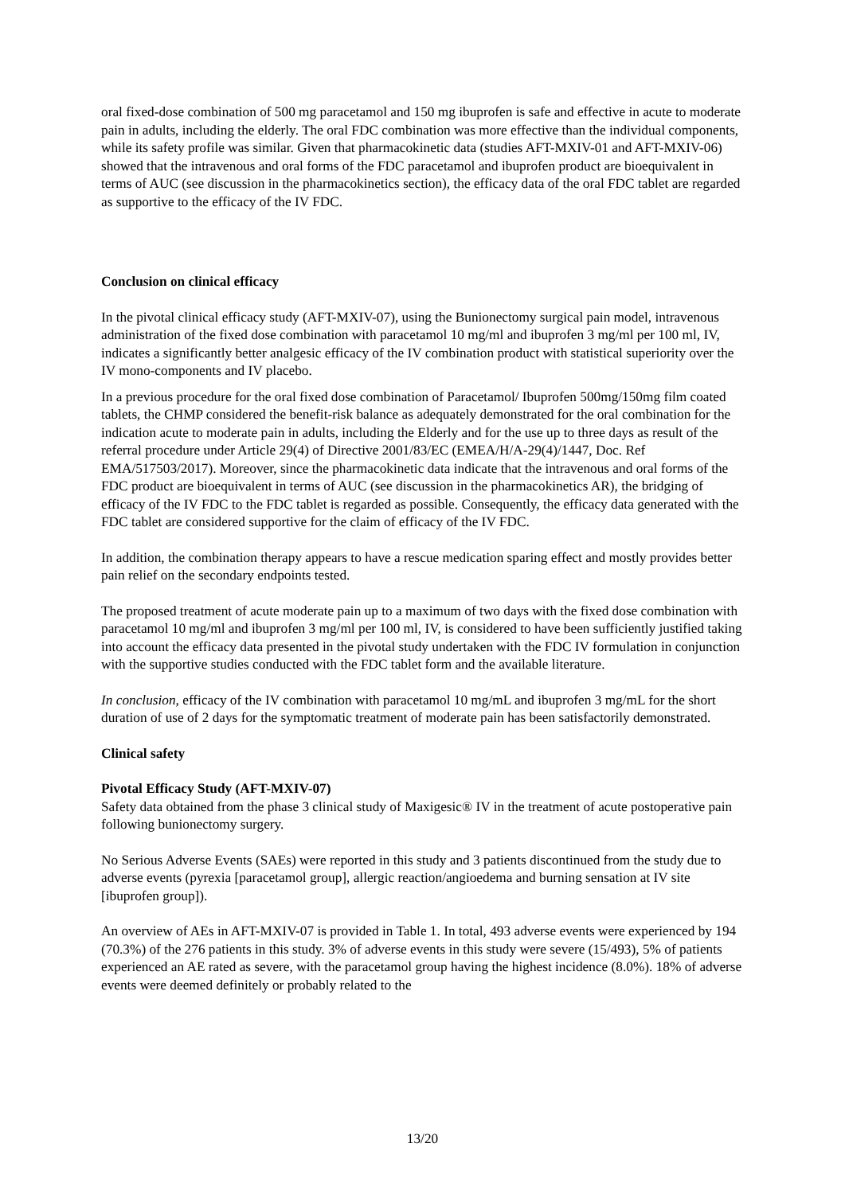oral fixed-dose combination of 500 mg paracetamol and 150 mg ibuprofen is safe and effective in acute to moderate pain in adults, including the elderly. The oral FDC combination was more effective than the individual components, while its safety profile was similar. Given that pharmacokinetic data (studies AFT-MXIV-01 and AFT-MXIV-06) showed that the intravenous and oral forms of the FDC paracetamol and ibuprofen product are bioequivalent in terms of AUC (see discussion in the pharmacokinetics section), the efficacy data of the oral FDC tablet are regarded as supportive to the efficacy of the IV FDC.
Conclusion on clinical efficacy
In the pivotal clinical efficacy study (AFT-MXIV-07), using the Bunionectomy surgical pain model, intravenous administration of the fixed dose combination with paracetamol 10 mg/ml and ibuprofen 3 mg/ml per 100 ml, IV, indicates a significantly better analgesic efficacy of the IV combination product with statistical superiority over the IV mono-components and IV placebo.
In a previous procedure for the oral fixed dose combination of Paracetamol/ Ibuprofen 500mg/150mg film coated tablets, the CHMP considered the benefit-risk balance as adequately demonstrated for the oral combination for the indication acute to moderate pain in adults, including the Elderly and for the use up to three days as result of the referral procedure under Article 29(4) of Directive 2001/83/EC (EMEA/H/A-29(4)/1447, Doc. Ref EMA/517503/2017). Moreover, since the pharmacokinetic data indicate that the intravenous and oral forms of the FDC product are bioequivalent in terms of AUC (see discussion in the pharmacokinetics AR), the bridging of efficacy of the IV FDC to the FDC tablet is regarded as possible. Consequently, the efficacy data generated with the FDC tablet are considered supportive for the claim of efficacy of the IV FDC.
In addition, the combination therapy appears to have a rescue medication sparing effect and mostly provides better pain relief on the secondary endpoints tested.
The proposed treatment of acute moderate pain up to a maximum of two days with the fixed dose combination with paracetamol 10 mg/ml and ibuprofen 3 mg/ml per 100 ml, IV, is considered to have been sufficiently justified taking into account the efficacy data presented in the pivotal study undertaken with the FDC IV formulation in conjunction with the supportive studies conducted with the FDC tablet form and the available literature.
In conclusion, efficacy of the IV combination with paracetamol 10 mg/mL and ibuprofen 3 mg/mL for the short duration of use of 2 days for the symptomatic treatment of moderate pain has been satisfactorily demonstrated.
Clinical safety
Pivotal Efficacy Study (AFT-MXIV-07)
Safety data obtained from the phase 3 clinical study of Maxigesic® IV in the treatment of acute postoperative pain following bunionectomy surgery.
No Serious Adverse Events (SAEs) were reported in this study and 3 patients discontinued from the study due to adverse events (pyrexia [paracetamol group], allergic reaction/angioedema and burning sensation at IV site [ibuprofen group]).
An overview of AEs in AFT-MXIV-07 is provided in Table 1. In total, 493 adverse events were experienced by 194 (70.3%) of the 276 patients in this study. 3% of adverse events in this study were severe (15/493), 5% of patients experienced an AE rated as severe, with the paracetamol group having the highest incidence (8.0%). 18% of adverse events were deemed definitely or probably related to the
13/20